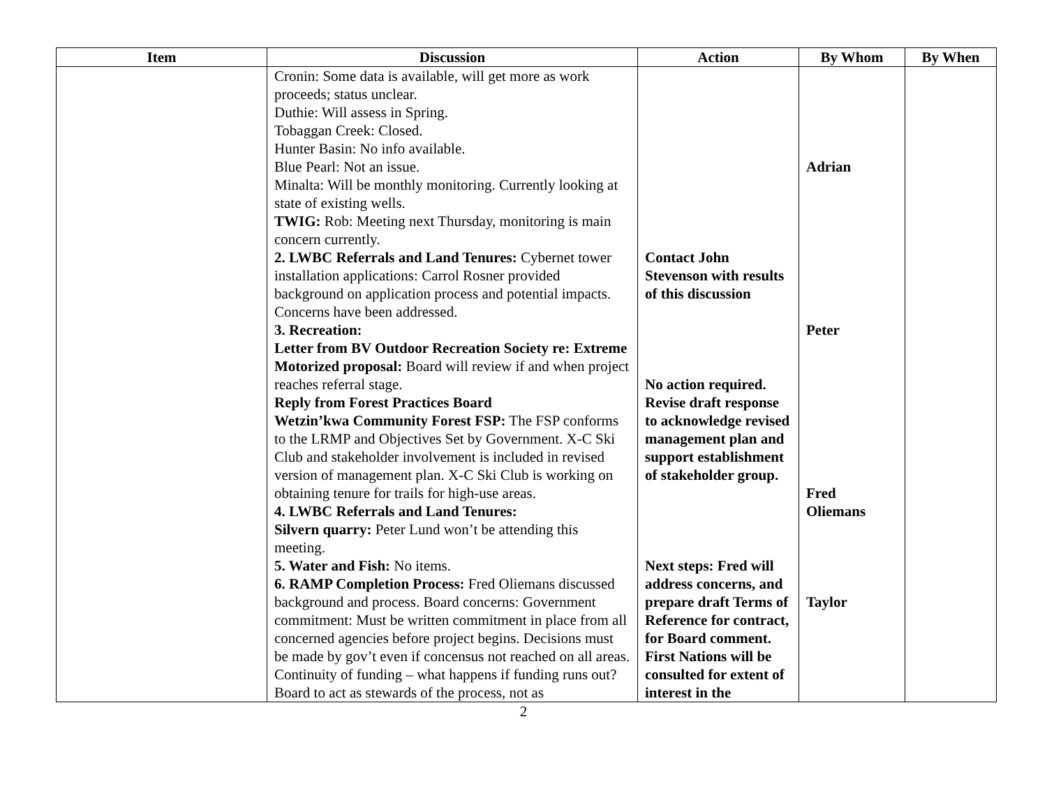| Item | Discussion | Action | By Whom | By When |
| --- | --- | --- | --- | --- |
| | Cronin: Some data is available, will get more as work proceeds; status unclear. Duthie: Will assess in Spring. Tobaggan Creek: Closed. Hunter Basin: No info available. Blue Pearl: Not an issue. Minalta: Will be monthly monitoring. Currently looking at state of existing wells. TWIG: Rob: Meeting next Thursday, monitoring is main concern currently. 2. LWBC Referrals and Land Tenures: Cybernet tower installation applications: Carrol Rosner provided background on application process and potential impacts. Concerns have been addressed. 3. Recreation: Letter from BV Outdoor Recreation Society re: Extreme Motorized proposal: Board will review if and when project reaches referral stage. Reply from Forest Practices Board Wetzin’kwa Community Forest FSP: The FSP conforms to the LRMP and Objectives Set by Government. X-C Ski Club and stakeholder involvement is included in revised version of management plan. X-C Ski Club is working on obtaining tenure for trails for high-use areas. 4. LWBC Referrals and Land Tenures: Silvern quarry: Peter Lund won’t be attending this meeting. 5. Water and Fish: No items. 6. RAMP Completion Process: Fred Oliemans discussed background and process. Board concerns: Government commitment: Must be written commitment in place from all concerned agencies before project begins. Decisions must be made by gov’t even if concensus not reached on all areas. Continuity of funding – what happens if funding runs out? Board to act as stewards of the process, not as | Contact John Stevenson with results of this discussion No action required. Revise draft response to acknowledge revised management plan and support establishment of stakeholder group. Next steps: Fred will address concerns, and prepare draft Terms of Reference for contract, for Board comment. First Nations will be consulted for extent of interest in the | Adrian Peter Fred Oliemans Taylor | |
2